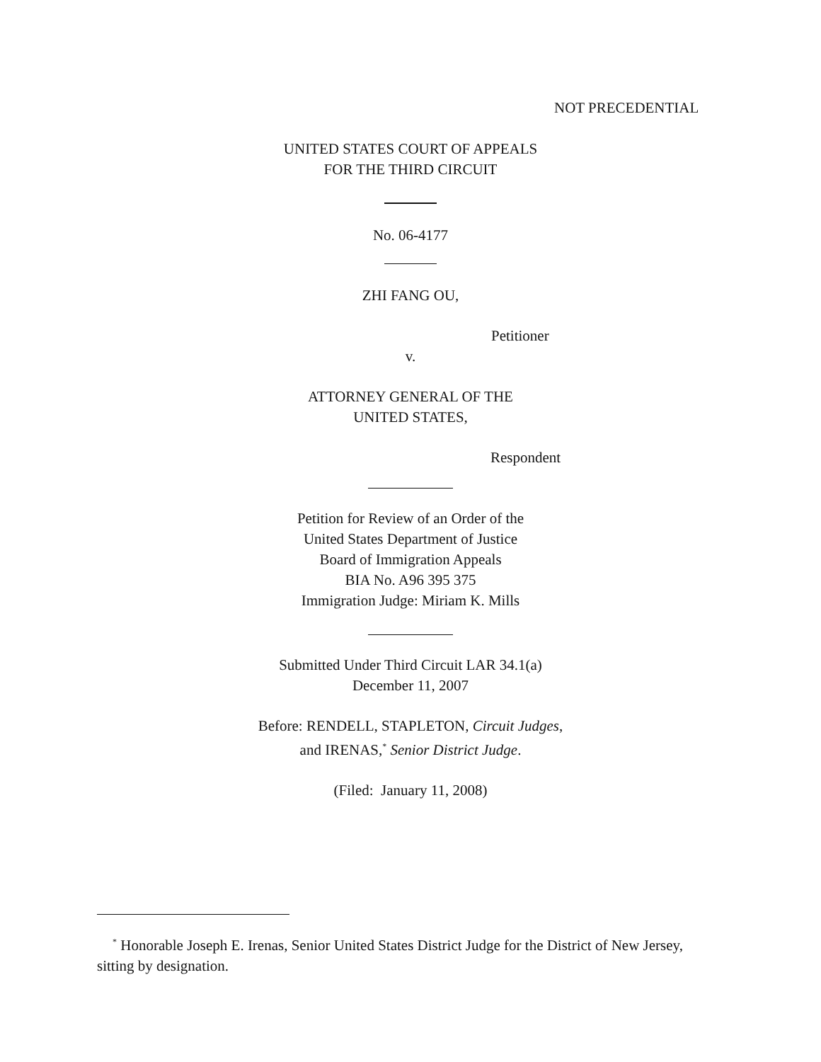NOT PRECEDENTIAL
UNITED STATES COURT OF APPEALS
FOR THE THIRD CIRCUIT
No. 06-4177
ZHI FANG OU,
Petitioner
v.
ATTORNEY GENERAL OF THE
UNITED STATES,
Respondent
Petition for Review of an Order of the
United States Department of Justice
Board of Immigration Appeals
BIA No. A96 395 375
Immigration Judge: Miriam K. Mills
Submitted Under Third Circuit LAR 34.1(a)
December 11, 2007
Before: RENDELL, STAPLETON, Circuit Judges,
and IRENAS,<sup>*</sup> Senior District Judge.
(Filed: January 11, 2008)
<sup>*</sup> Honorable Joseph E. Irenas, Senior United States District Judge for the District of New Jersey, sitting by designation.